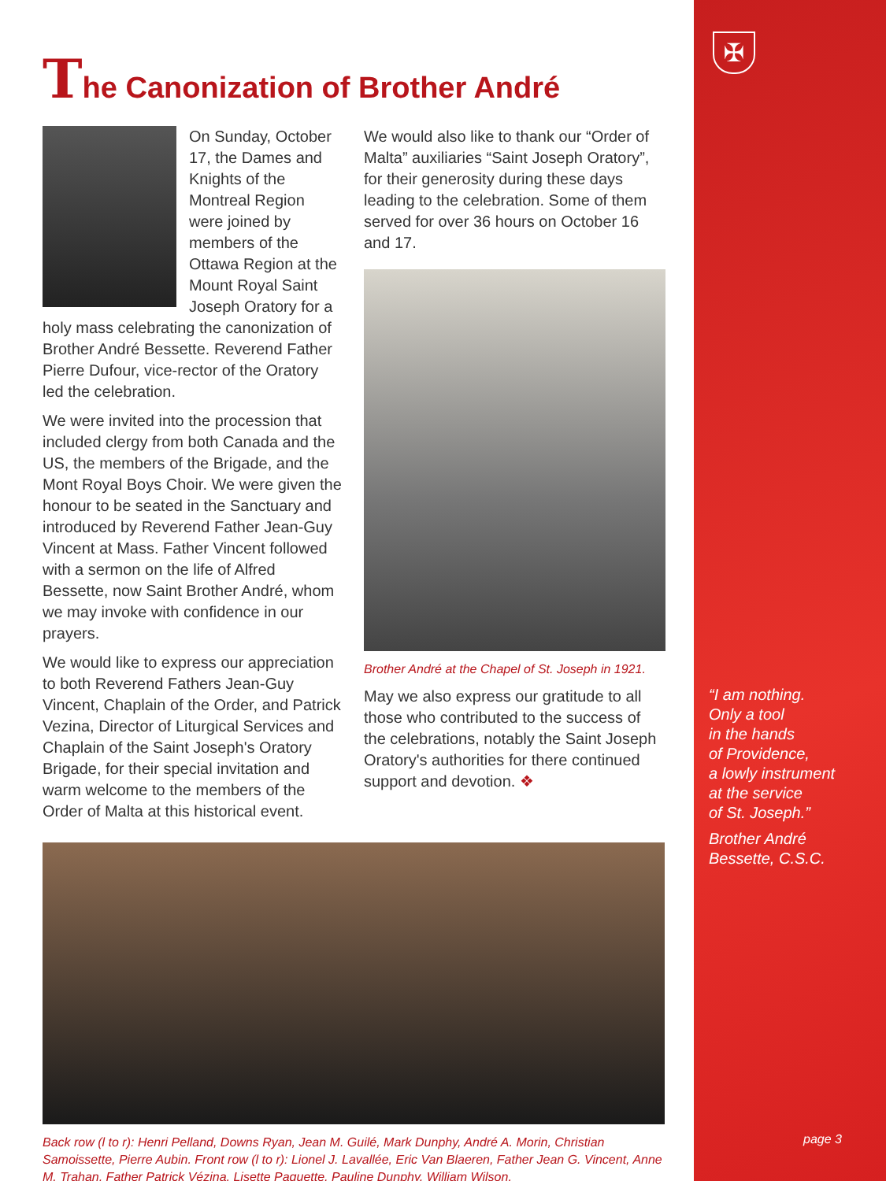✠
The Canonization of Brother André
On Sunday, October 17, the Dames and Knights of the Montreal Region were joined by members of the Ottawa Region at the Mount Royal Saint Joseph Oratory for a holy mass celebrating the canonization of Brother André Bessette. Reverend Father Pierre Dufour, vice-rector of the Oratory led the celebration.
We were invited into the procession that included clergy from both Canada and the US, the members of the Brigade, and the Mont Royal Boys Choir. We were given the honour to be seated in the Sanctuary and introduced by Reverend Father Jean-Guy Vincent at Mass. Father Vincent followed with a sermon on the life of Alfred Bessette, now Saint Brother André, whom we may invoke with confidence in our prayers.
We would like to express our appreciation to both Reverend Fathers Jean-Guy Vincent, Chaplain of the Order, and Patrick Vezina, Director of Liturgical Services and Chaplain of the Saint Joseph's Oratory Brigade, for their special invitation and warm welcome to the members of the Order of Malta at this historical event.
We would also like to thank our “Order of Malta” auxiliaries “Saint Joseph Oratory”, for their generosity during these days leading to the celebration. Some of them served for over 36 hours on October 16 and 17.
Brother André at the Chapel of St. Joseph in 1921.
May we also express our gratitude to all those who contributed to the success of the celebrations, notably the Saint Joseph Oratory's authorities for there continued support and devotion. ❖
Back row (l to r): Henri Pelland, Downs Ryan, Jean M. Guilé, Mark Dunphy, André A. Morin, Christian Samoissette, Pierre Aubin. Front row (l to r): Lionel J. Lavallée, Eric Van Blaeren, Father Jean G. Vincent, Anne M. Trahan, Father Patrick Vézina, Lisette Paquette, Pauline Dunphy, William Wilson.
“I am nothing.
Only a tool
in the hands
of Providence,
a lowly instrument
at the service
of St. Joseph.”
Brother André
Bessette, C.S.C.
page 3